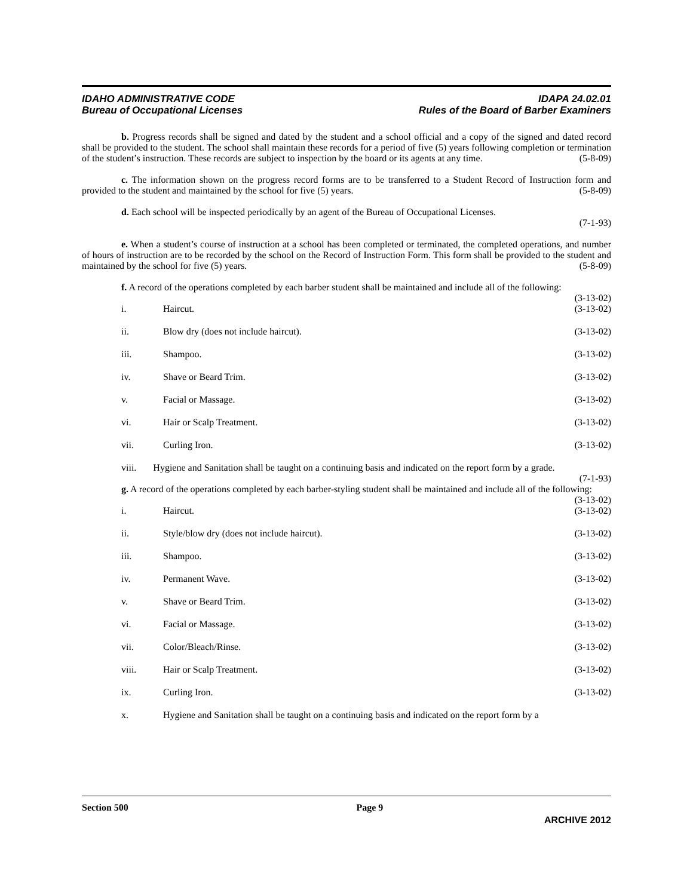IDAHO ADMINISTRATIVE CODE
Bureau of Occupational Licenses
IDAPA 24.02.01
Rules of the Board of Barber Examiners
b. Progress records shall be signed and dated by the student and a school official and a copy of the signed and dated record shall be provided to the student. The school shall maintain these records for a period of five (5) years following completion or termination of the student’s instruction. These records are subject to inspection by the board or its agents at any time. (5-8-09)
c. The information shown on the progress record forms are to be transferred to a Student Record of Instruction form and provided to the student and maintained by the school for five (5) years. (5-8-09)
d. Each school will be inspected periodically by an agent of the Bureau of Occupational Licenses.
(7-1-93)
e. When a student’s course of instruction at a school has been completed or terminated, the completed operations, and number of hours of instruction are to be recorded by the school on the Record of Instruction Form. This form shall be provided to the student and maintained by the school for five (5) years. (5-8-09)
f. A record of the operations completed by each barber student shall be maintained and include all of the following: (3-13-02)
i. Haircut. (3-13-02)
ii. Blow dry (does not include haircut). (3-13-02)
iii. Shampoo. (3-13-02)
iv. Shave or Beard Trim. (3-13-02)
v. Facial or Massage. (3-13-02)
vi. Hair or Scalp Treatment. (3-13-02)
vii. Curling Iron. (3-13-02)
viii. Hygiene and Sanitation shall be taught on a continuing basis and indicated on the report form by a grade. (7-1-93)
g. A record of the operations completed by each barber-styling student shall be maintained and include all of the following: (3-13-02)
i. Haircut. (3-13-02)
ii. Style/blow dry (does not include haircut). (3-13-02)
iii. Shampoo. (3-13-02)
iv. Permanent Wave. (3-13-02)
v. Shave or Beard Trim. (3-13-02)
vi. Facial or Massage. (3-13-02)
vii. Color/Bleach/Rinse. (3-13-02)
viii. Hair or Scalp Treatment. (3-13-02)
ix. Curling Iron. (3-13-02)
x. Hygiene and Sanitation shall be taught on a continuing basis and indicated on the report form by a
Section 500 Page 9
ARCHIVE 2012